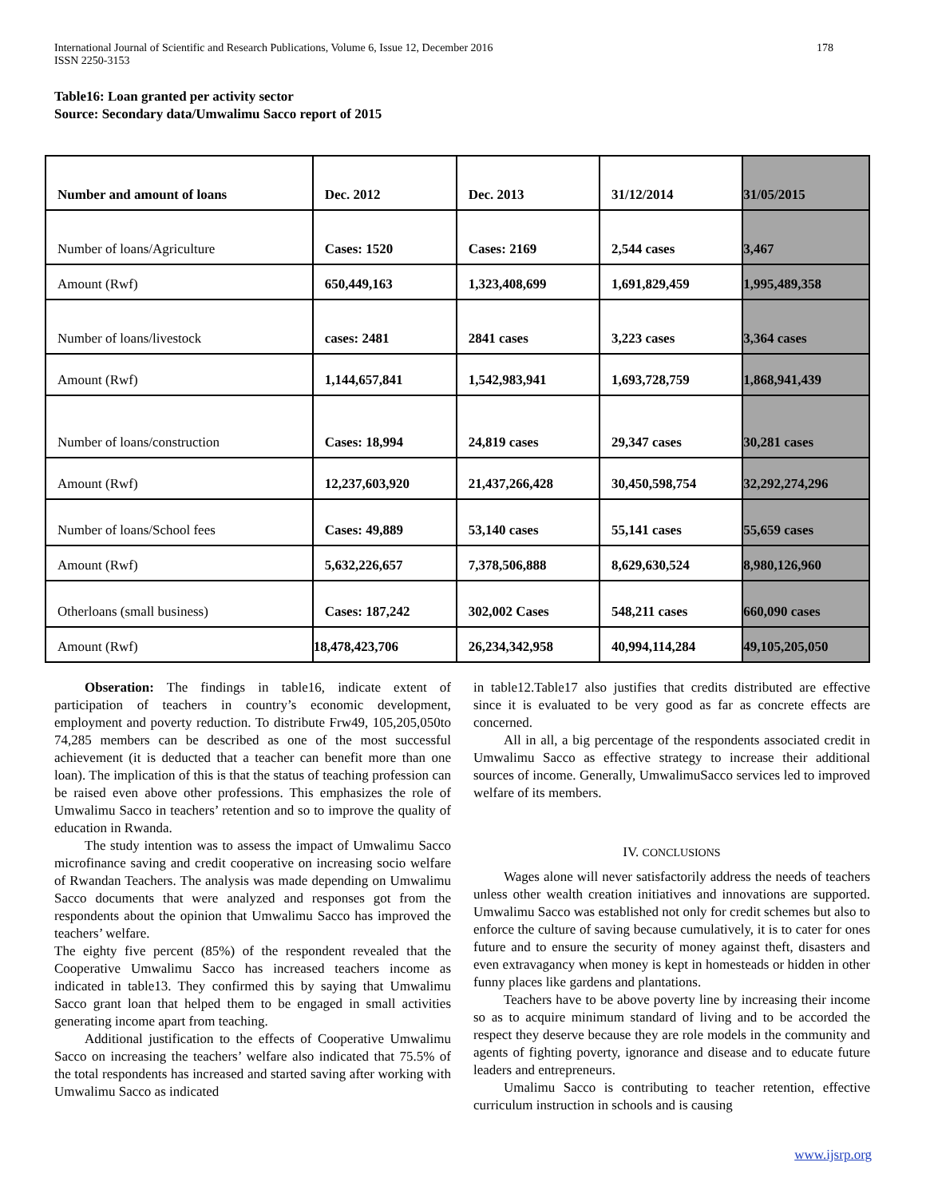International Journal of Scientific and Research Publications, Volume 6, Issue 12, December 2016
ISSN 2250-3153
178
Table16: Loan granted per activity sector
Source: Secondary data/Umwalimu Sacco report of 2015
| Number and amount of loans | Dec. 2012 | Dec. 2013 | 31/12/2014 | 31/05/2015 |
| Number of loans/Agriculture | Cases: 1520 | Cases: 2169 | 2,544 cases | 3,467 |
| Amount (Rwf) | 650,449,163 | 1,323,408,699 | 1,691,829,459 | 1,995,489,358 |
| Number of loans/livestock | cases: 2481 | 2841 cases | 3,223 cases | 3,364 cases |
| Amount (Rwf) | 1,144,657,841 | 1,542,983,941 | 1,693,728,759 | 1,868,941,439 |
| Number of loans/construction | Cases: 18,994 | 24,819 cases | 29,347 cases | 30,281 cases |
| Amount (Rwf) | 12,237,603,920 | 21,437,266,428 | 30,450,598,754 | 32,292,274,296 |
| Number of loans/School fees | Cases: 49,889 | 53,140 cases | 55,141 cases | 55,659 cases |
| Amount (Rwf) | 5,632,226,657 | 7,378,506,888 | 8,629,630,524 | 8,980,126,960 |
| Otherloans (small business) | Cases: 187,242 | 302,002 Cases | 548,211 cases | 660,090 cases |
| Amount (Rwf) | 18,478,423,706 | 26,234,342,958 | 40,994,114,284 | 49,105,205,050 |
Obseration: The findings in table16, indicate extent of participation of teachers in country’s economic development, employment and poverty reduction. To distribute Frw49, 105,205,050to 74,285 members can be described as one of the most successful achievement (it is deducted that a teacher can benefit more than one loan). The implication of this is that the status of teaching profession can be raised even above other professions. This emphasizes the role of Umwalimu Sacco in teachers’ retention and so to improve the quality of education in Rwanda.
The study intention was to assess the impact of Umwalimu Sacco microfinance saving and credit cooperative on increasing socio welfare of Rwandan Teachers. The analysis was made depending on Umwalimu Sacco documents that were analyzed and responses got from the respondents about the opinion that Umwalimu Sacco has improved the teachers’ welfare.
The eighty five percent (85%) of the respondent revealed that the Cooperative Umwalimu Sacco has increased teachers income as indicated in table13. They confirmed this by saying that Umwalimu Sacco grant loan that helped them to be engaged in small activities generating income apart from teaching.
Additional justification to the effects of Cooperative Umwalimu Sacco on increasing the teachers’ welfare also indicated that 75.5% of the total respondents has increased and started saving after working with Umwalimu Sacco as indicated
in table12.Table17 also justifies that credits distributed are effective since it is evaluated to be very good as far as concrete effects are concerned.
All in all, a big percentage of the respondents associated credit in Umwalimu Sacco as effective strategy to increase their additional sources of income. Generally, UmwalimuSacco services led to improved welfare of its members.
IV. CONCLUSIONS
Wages alone will never satisfactorily address the needs of teachers unless other wealth creation initiatives and innovations are supported. Umwalimu Sacco was established not only for credit schemes but also to enforce the culture of saving because cumulatively, it is to cater for ones future and to ensure the security of money against theft, disasters and even extravagancy when money is kept in homesteads or hidden in other funny places like gardens and plantations.
Teachers have to be above poverty line by increasing their income so as to acquire minimum standard of living and to be accorded the respect they deserve because they are role models in the community and agents of fighting poverty, ignorance and disease and to educate future leaders and entrepreneurs.
Umalimu Sacco is contributing to teacher retention, effective curriculum instruction in schools and is causing
www.ijsrp.org